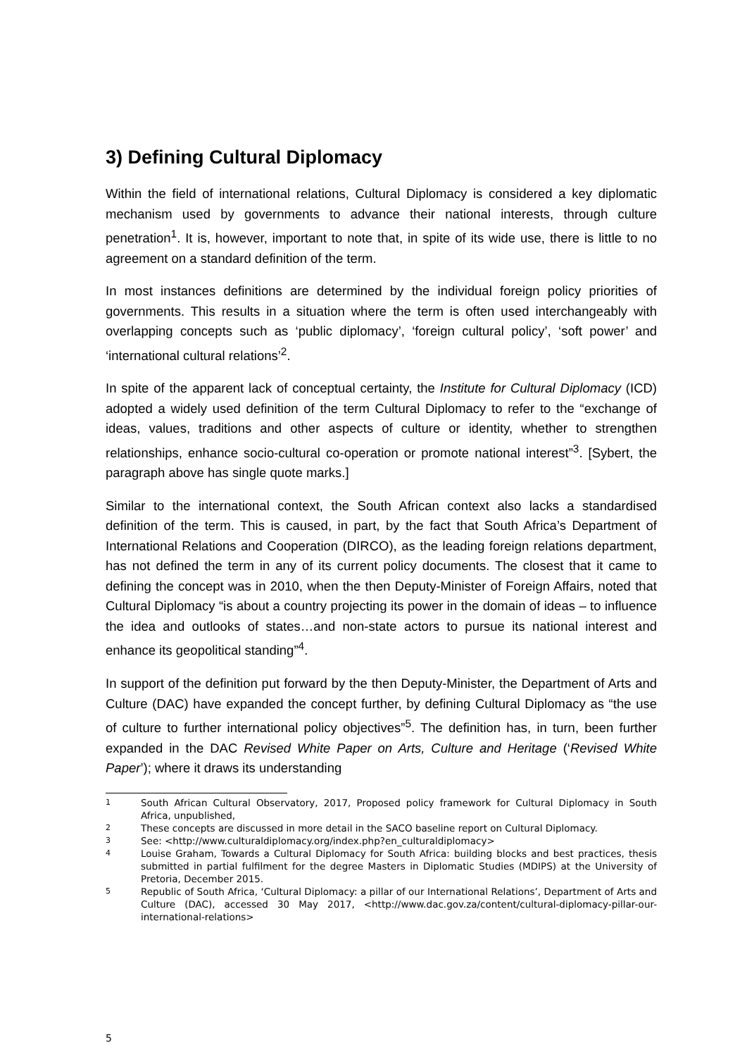3) Defining Cultural Diplomacy
Within the field of international relations, Cultural Diplomacy is considered a key diplomatic mechanism used by governments to advance their national interests, through culture penetration<sup>1</sup>. It is, however, important to note that, in spite of its wide use, there is little to no agreement on a standard definition of the term.
In most instances definitions are determined by the individual foreign policy priorities of governments. This results in a situation where the term is often used interchangeably with overlapping concepts such as ‘public diplomacy’, ‘foreign cultural policy’, ‘soft power’ and ‘international cultural relations’<sup>2</sup>.
In spite of the apparent lack of conceptual certainty, the Institute for Cultural Diplomacy (ICD) adopted a widely used definition of the term Cultural Diplomacy to refer to the “exchange of ideas, values, traditions and other aspects of culture or identity, whether to strengthen relationships, enhance socio-cultural co-operation or promote national interest”<sup>3</sup>. [Sybert, the paragraph above has single quote marks.]
Similar to the international context, the South African context also lacks a standardised definition of the term. This is caused, in part, by the fact that South Africa’s Department of International Relations and Cooperation (DIRCO), as the leading foreign relations department, has not defined the term in any of its current policy documents. The closest that it came to defining the concept was in 2010, when the then Deputy-Minister of Foreign Affairs, noted that Cultural Diplomacy “is about a country projecting its power in the domain of ideas – to influence the idea and outlooks of states…and non-state actors to pursue its national interest and enhance its geopolitical standing”<sup>4</sup>.
In support of the definition put forward by the then Deputy-Minister, the Department of Arts and Culture (DAC) have expanded the concept further, by defining Cultural Diplomacy as “the use of culture to further international policy objectives”<sup>5</sup>. The definition has, in turn, been further expanded in the DAC Revised White Paper on Arts, Culture and Heritage (‘Revised White Paper’); where it draws its understanding
1 South African Cultural Observatory, 2017, Proposed policy framework for Cultural Diplomacy in South Africa, unpublished,
2 These concepts are discussed in more detail in the SACO baseline report on Cultural Diplomacy.
3 See: <http://www.culturaldiplomacy.org/index.php?en_culturaldiplomacy>
4 Louise Graham, Towards a Cultural Diplomacy for South Africa: building blocks and best practices, thesis submitted in partial fulfilment for the degree Masters in Diplomatic Studies (MDIPS) at the University of Pretoria, December 2015.
5 Republic of South Africa, ‘Cultural Diplomacy: a pillar of our International Relations’, Department of Arts and Culture (DAC), accessed 30 May 2017, <http://www.dac.gov.za/content/cultural-diplomacy-pillar-our-international-relations>
5